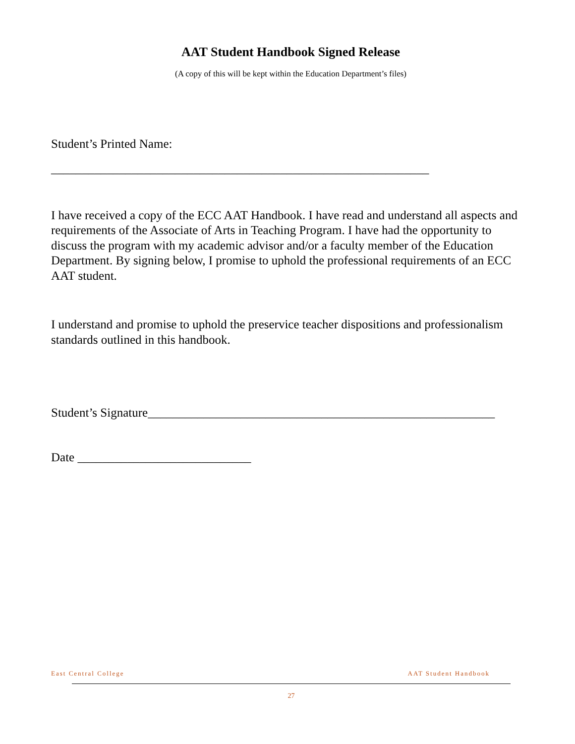AAT Student Handbook Signed Release
(A copy of this will be kept within the Education Department’s files)
Student’s Printed Name:
_____________________________________________________________
I have received a copy of the ECC AAT Handbook. I have read and understand all aspects and requirements of the Associate of Arts in Teaching Program. I have had the opportunity to discuss the program with my academic advisor and/or a faculty member of the Education Department. By signing below, I promise to uphold the professional requirements of an ECC AAT student.
I understand and promise to uphold the preservice teacher dispositions and professionalism standards outlined in this handbook.
Student’s Signature________________________________________________________
Date ____________________________
East Central College AAT Student Handbook
27